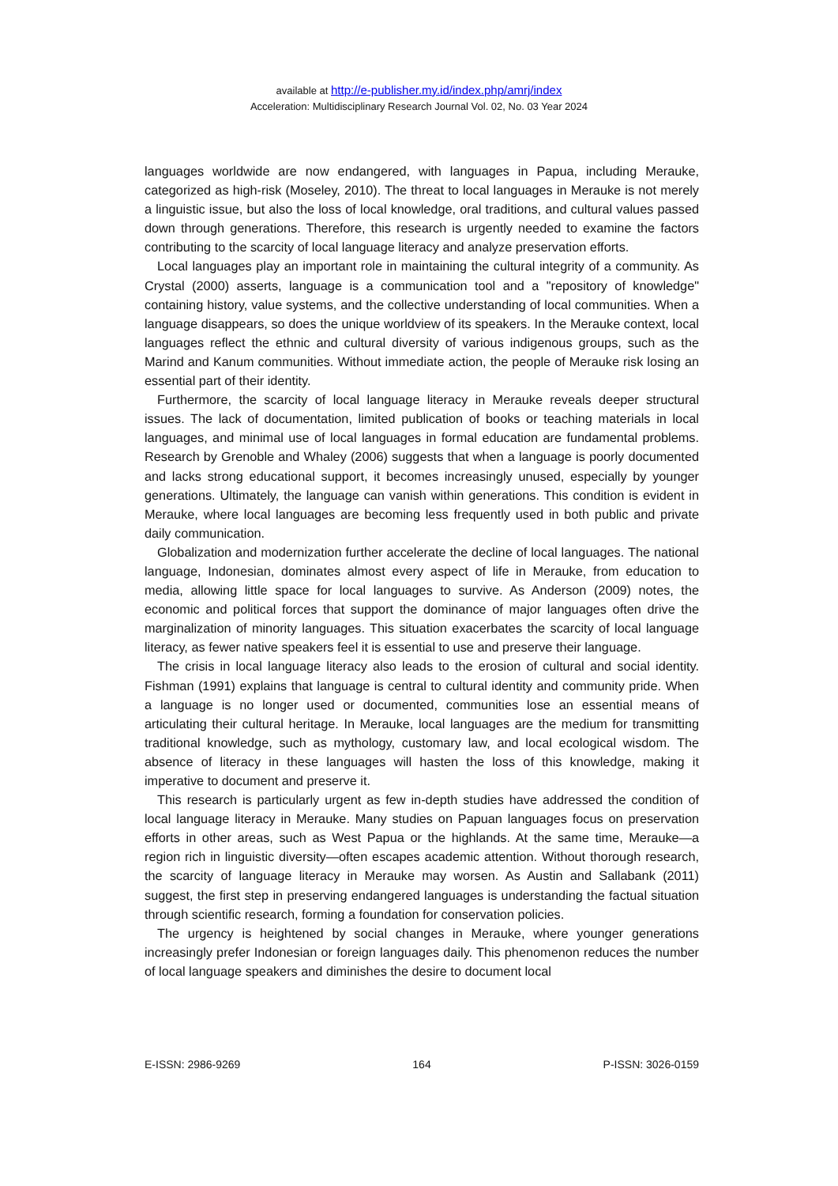available at http://e-publisher.my.id/index.php/amrj/index
Acceleration: Multidisciplinary Research Journal Vol. 02, No. 03 Year 2024
languages worldwide are now endangered, with languages in Papua, including Merauke, categorized as high-risk (Moseley, 2010). The threat to local languages in Merauke is not merely a linguistic issue, but also the loss of local knowledge, oral traditions, and cultural values passed down through generations. Therefore, this research is urgently needed to examine the factors contributing to the scarcity of local language literacy and analyze preservation efforts.
Local languages play an important role in maintaining the cultural integrity of a community. As Crystal (2000) asserts, language is a communication tool and a "repository of knowledge" containing history, value systems, and the collective understanding of local communities. When a language disappears, so does the unique worldview of its speakers. In the Merauke context, local languages reflect the ethnic and cultural diversity of various indigenous groups, such as the Marind and Kanum communities. Without immediate action, the people of Merauke risk losing an essential part of their identity.
Furthermore, the scarcity of local language literacy in Merauke reveals deeper structural issues. The lack of documentation, limited publication of books or teaching materials in local languages, and minimal use of local languages in formal education are fundamental problems. Research by Grenoble and Whaley (2006) suggests that when a language is poorly documented and lacks strong educational support, it becomes increasingly unused, especially by younger generations. Ultimately, the language can vanish within generations. This condition is evident in Merauke, where local languages are becoming less frequently used in both public and private daily communication.
Globalization and modernization further accelerate the decline of local languages. The national language, Indonesian, dominates almost every aspect of life in Merauke, from education to media, allowing little space for local languages to survive. As Anderson (2009) notes, the economic and political forces that support the dominance of major languages often drive the marginalization of minority languages. This situation exacerbates the scarcity of local language literacy, as fewer native speakers feel it is essential to use and preserve their language.
The crisis in local language literacy also leads to the erosion of cultural and social identity. Fishman (1991) explains that language is central to cultural identity and community pride. When a language is no longer used or documented, communities lose an essential means of articulating their cultural heritage. In Merauke, local languages are the medium for transmitting traditional knowledge, such as mythology, customary law, and local ecological wisdom. The absence of literacy in these languages will hasten the loss of this knowledge, making it imperative to document and preserve it.
This research is particularly urgent as few in-depth studies have addressed the condition of local language literacy in Merauke. Many studies on Papuan languages focus on preservation efforts in other areas, such as West Papua or the highlands. At the same time, Merauke—a region rich in linguistic diversity—often escapes academic attention. Without thorough research, the scarcity of language literacy in Merauke may worsen. As Austin and Sallabank (2011) suggest, the first step in preserving endangered languages is understanding the factual situation through scientific research, forming a foundation for conservation policies.
The urgency is heightened by social changes in Merauke, where younger generations increasingly prefer Indonesian or foreign languages daily. This phenomenon reduces the number of local language speakers and diminishes the desire to document local
E-ISSN: 2986-9269 164 P-ISSN: 3026-0159